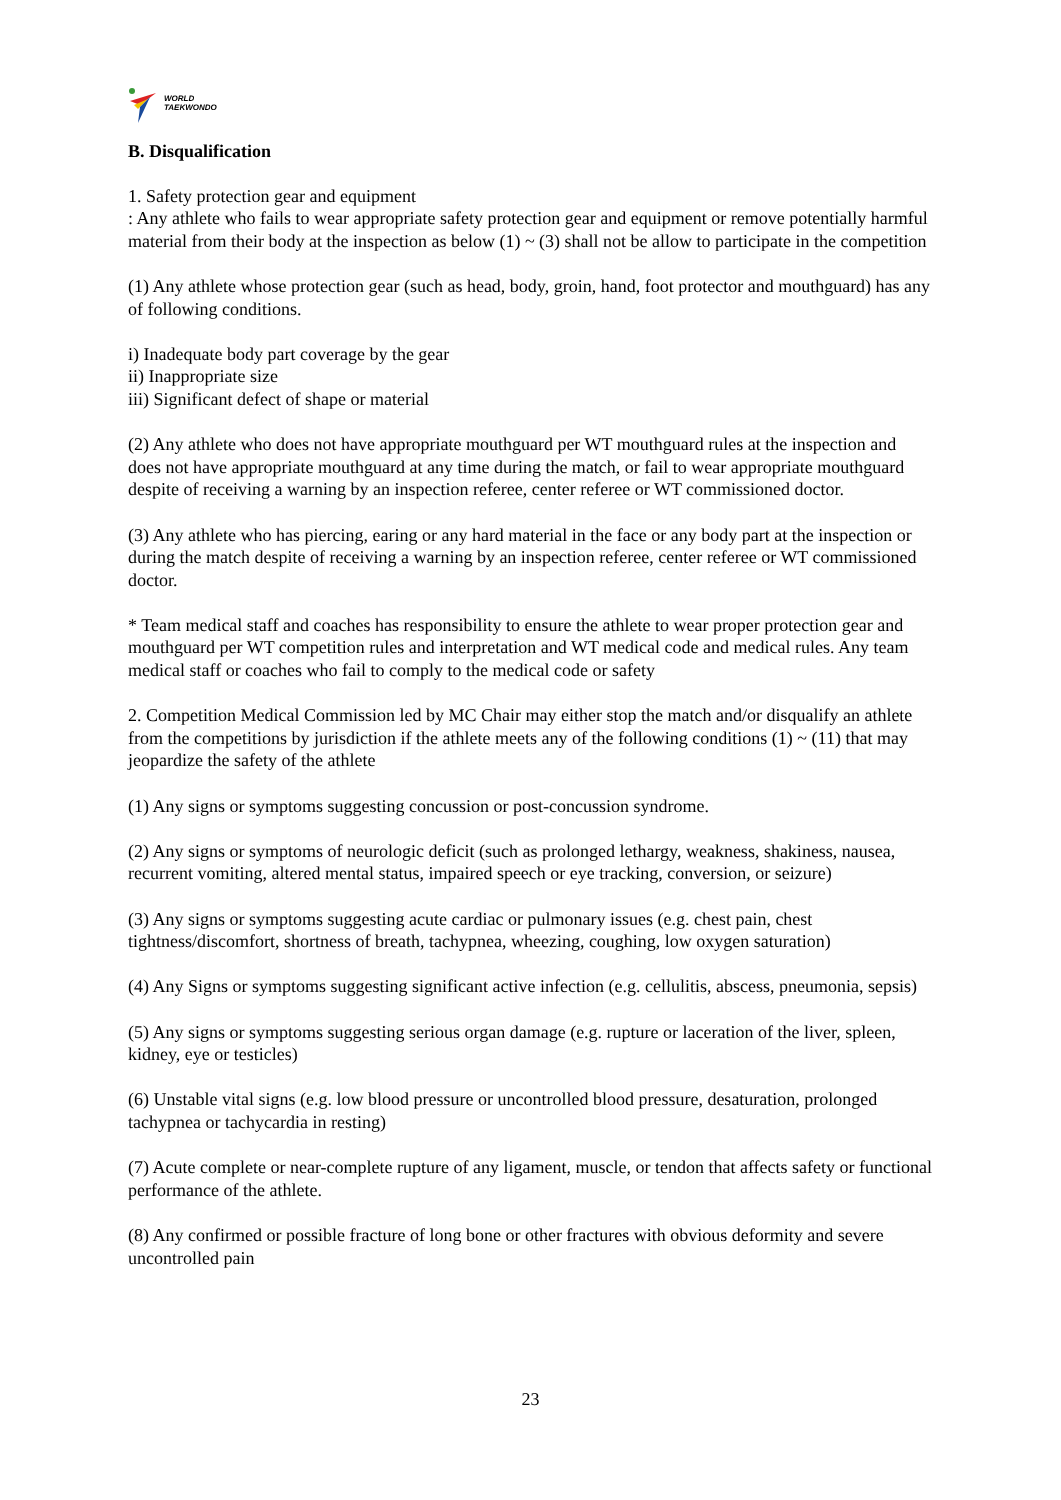WORLD
TAEKWONDO
B. Disqualification
1. Safety protection gear and equipment
: Any athlete who fails to wear appropriate safety protection gear and equipment or remove potentially harmful material from their body at the inspection as below (1) ~ (3) shall not be allow to participate in the competition
(1) Any athlete whose protection gear (such as head, body, groin, hand, foot protector and mouthguard) has any of following conditions.
i) Inadequate body part coverage by the gear
ii) Inappropriate size
iii) Significant defect of shape or material
(2) Any athlete who does not have appropriate mouthguard per WT mouthguard rules at the inspection and does not have appropriate mouthguard at any time during the match, or fail to wear appropriate mouthguard despite of receiving a warning by an inspection referee, center referee or WT commissioned doctor.
(3) Any athlete who has piercing, earing or any hard material in the face or any body part at the inspection or during the match despite of receiving a warning by an inspection referee, center referee or WT commissioned doctor.
* Team medical staff and coaches has responsibility to ensure the athlete to wear proper protection gear and mouthguard per WT competition rules and interpretation and WT medical code and medical rules. Any team medical staff or coaches who fail to comply to the medical code or safety
2. Competition Medical Commission led by MC Chair may either stop the match and/or disqualify an athlete from the competitions by jurisdiction if the athlete meets any of the following conditions (1) ~ (11) that may jeopardize the safety of the athlete
(1) Any signs or symptoms suggesting concussion or post-concussion syndrome.
(2) Any signs or symptoms of neurologic deficit (such as prolonged lethargy, weakness, shakiness, nausea, recurrent vomiting, altered mental status, impaired speech or eye tracking, conversion, or seizure)
(3) Any signs or symptoms suggesting acute cardiac or pulmonary issues (e.g. chest pain, chest tightness/discomfort, shortness of breath, tachypnea, wheezing, coughing, low oxygen saturation)
(4) Any Signs or symptoms suggesting significant active infection (e.g. cellulitis, abscess, pneumonia, sepsis)
(5) Any signs or symptoms suggesting serious organ damage (e.g. rupture or laceration of the liver, spleen, kidney, eye or testicles)
(6) Unstable vital signs (e.g. low blood pressure or uncontrolled blood pressure, desaturation, prolonged tachypnea or tachycardia in resting)
(7) Acute complete or near-complete rupture of any ligament, muscle, or tendon that affects safety or functional performance of the athlete.
(8) Any confirmed or possible fracture of long bone or other fractures with obvious deformity and severe uncontrolled pain
23